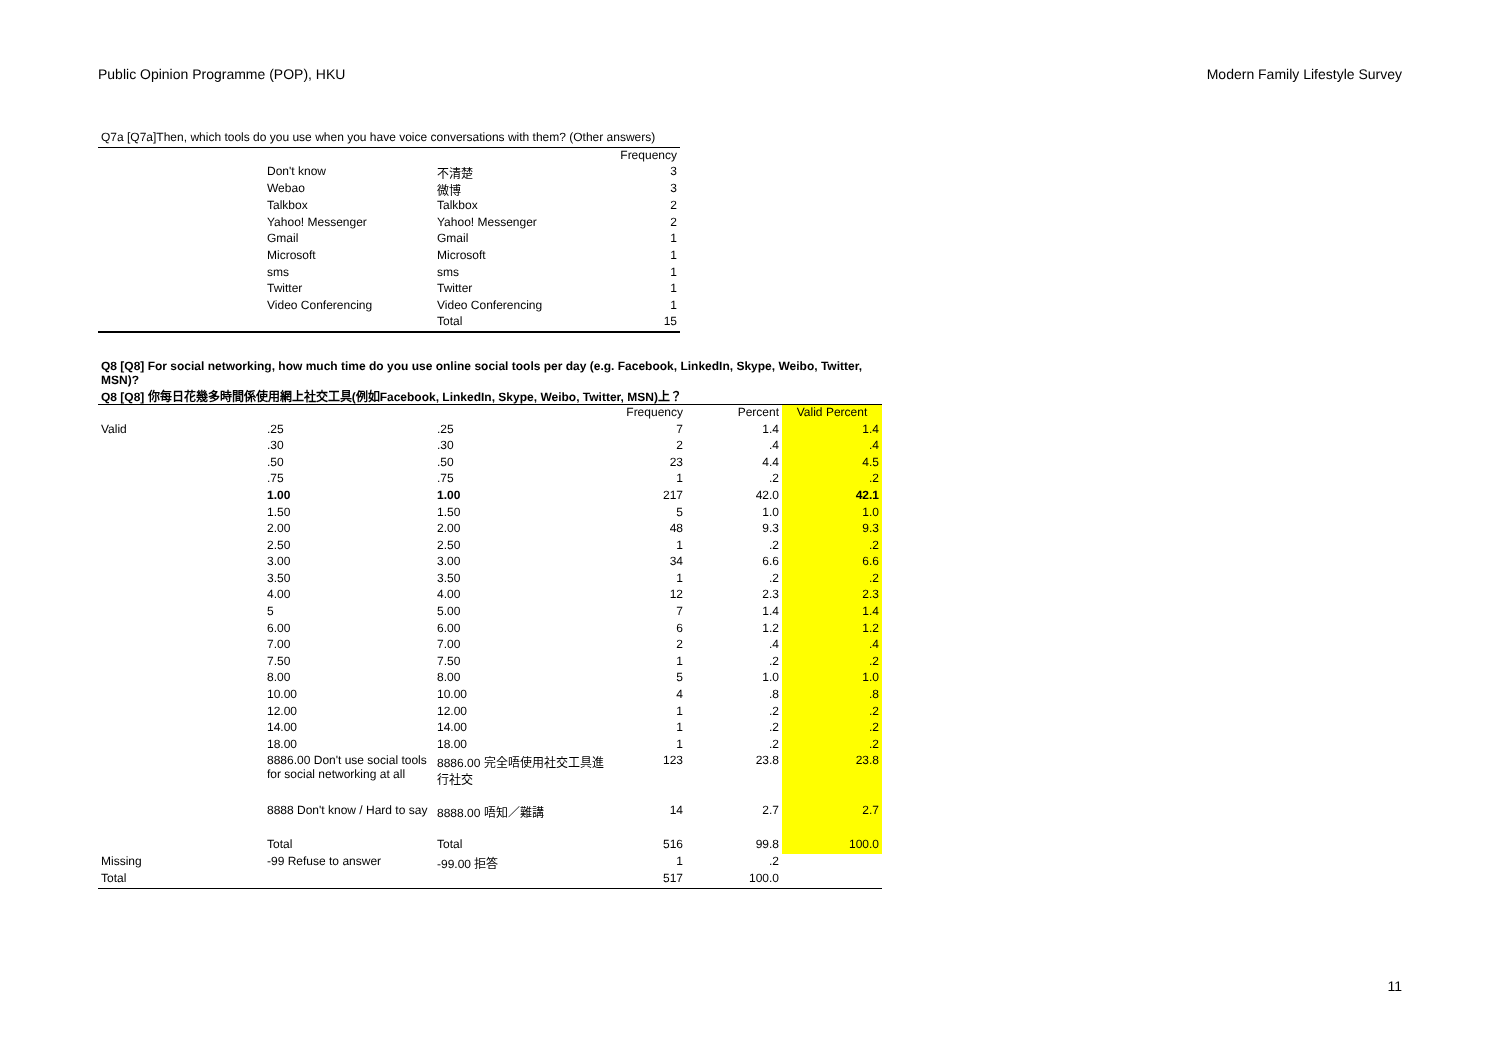Public Opinion Programme (POP), HKU Modern Family Lifestyle Survey
| Q7a [Q7a]Then, which tools do you use when you have voice conversations with them? (Other answers) | | | |
| | | | Frequency |
| | Don't know | 不清楚 | 3 |
| | Webao | 微博 | 3 |
| | Talkbox | Talkbox | 2 |
| | Yahoo! Messenger | Yahoo! Messenger | 2 |
| | Gmail | Gmail | 1 |
| | Microsoft | Microsoft | 1 |
| | sms | sms | 1 |
| | Twitter | Twitter | 1 |
| | Video Conferencing | Video Conferencing | 1 |
| | | Total | 15 |
| Q8 [Q8] For social networking, how much time do you use online social tools per day (e.g. Facebook, LinkedIn, Skype, Weibo, Twitter, MSN)? | | | | | |
| Q8 [Q8] 你每日花幾多時間係使用網上社交工具(例如Facebook, LinkedIn, Skype, Weibo, Twitter, MSN)上？ | | | | | |
| | | | Frequency | Percent | Valid Percent |
| Valid | .25 | .25 | 7 | 1.4 | 1.4 |
| | .30 | .30 | 2 | .4 | .4 |
| | .50 | .50 | 23 | 4.4 | 4.5 |
| | .75 | .75 | 1 | .2 | .2 |
| | 1.00 | 1.00 | 217 | 42.0 | 42.1 |
| | 1.50 | 1.50 | 5 | 1.0 | 1.0 |
| | 2.00 | 2.00 | 48 | 9.3 | 9.3 |
| | 2.50 | 2.50 | 1 | .2 | .2 |
| | 3.00 | 3.00 | 34 | 6.6 | 6.6 |
| | 3.50 | 3.50 | 1 | .2 | .2 |
| | 4.00 | 4.00 | 12 | 2.3 | 2.3 |
| | 5 | 5.00 | 7 | 1.4 | 1.4 |
| | 6.00 | 6.00 | 6 | 1.2 | 1.2 |
| | 7.00 | 7.00 | 2 | .4 | .4 |
| | 7.50 | 7.50 | 1 | .2 | .2 |
| | 8.00 | 8.00 | 5 | 1.0 | 1.0 |
| | 10.00 | 10.00 | 4 | .8 | .8 |
| | 12.00 | 12.00 | 1 | .2 | .2 |
| | 14.00 | 14.00 | 1 | .2 | .2 |
| | 18.00 | 18.00 | 1 | .2 | .2 |
| | 8886.00 Don't use social tools for social networking at all | 8886.00 完全唔使用社交工具進行社交 | 123 | 23.8 | 23.8 |
| | 8888 Don't know / Hard to say | 8888.00 唔知／難講 | 14 | 2.7 | 2.7 |
| | Total | Total | 516 | 99.8 | 100.0 |
| Missing | -99 Refuse to answer | -99.00 拒答 | 1 | .2 | |
| Total | | | 517 | 100.0 | |
11